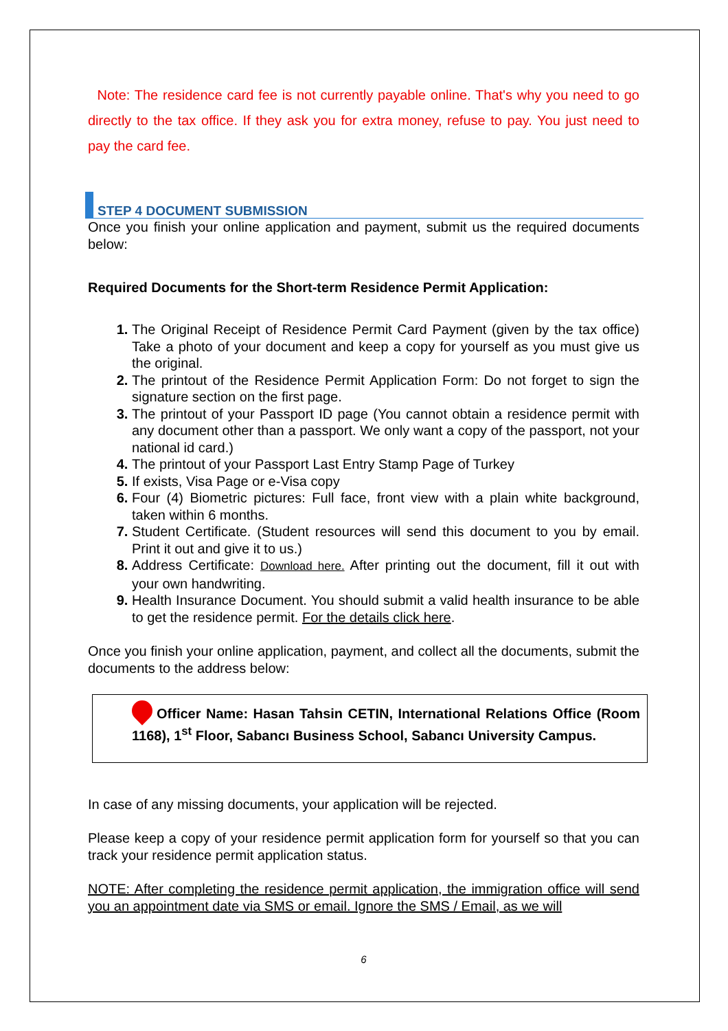Note: The residence card fee is not currently payable online. That's why you need to go directly to the tax office. If they ask you for extra money, refuse to pay. You just need to pay the card fee.
STEP 4 DOCUMENT SUBMISSION
Once you finish your online application and payment, submit us the required documents below:
Required Documents for the Short-term Residence Permit Application:
The Original Receipt of Residence Permit Card Payment (given by the tax office) Take a photo of your document and keep a copy for yourself as you must give us the original.
The printout of the Residence Permit Application Form: Do not forget to sign the signature section on the first page.
The printout of your Passport ID page (You cannot obtain a residence permit with any document other than a passport. We only want a copy of the passport, not your national id card.)
The printout of your Passport Last Entry Stamp Page of Turkey
If exists, Visa Page or e-Visa copy
Four (4) Biometric pictures: Full face, front view with a plain white background, taken within 6 months.
Student Certificate. (Student resources will send this document to you by email. Print it out and give it to us.)
Address Certificate: Download here. After printing out the document, fill it out with your own handwriting.
Health Insurance Document. You should submit a valid health insurance to be able to get the residence permit. For the details click here.
Once you finish your online application, payment, and collect all the documents, submit the documents to the address below:
Officer Name: Hasan Tahsin CETIN, International Relations Office (Room 1168), 1<sup>st</sup> Floor, Sabancı Business School, Sabancı University Campus.
In case of any missing documents, your application will be rejected.
Please keep a copy of your residence permit application form for yourself so that you can track your residence permit application status.
NOTE: After completing the residence permit application, the immigration office will send you an appointment date via SMS or email. Ignore the SMS / Email, as we will
6